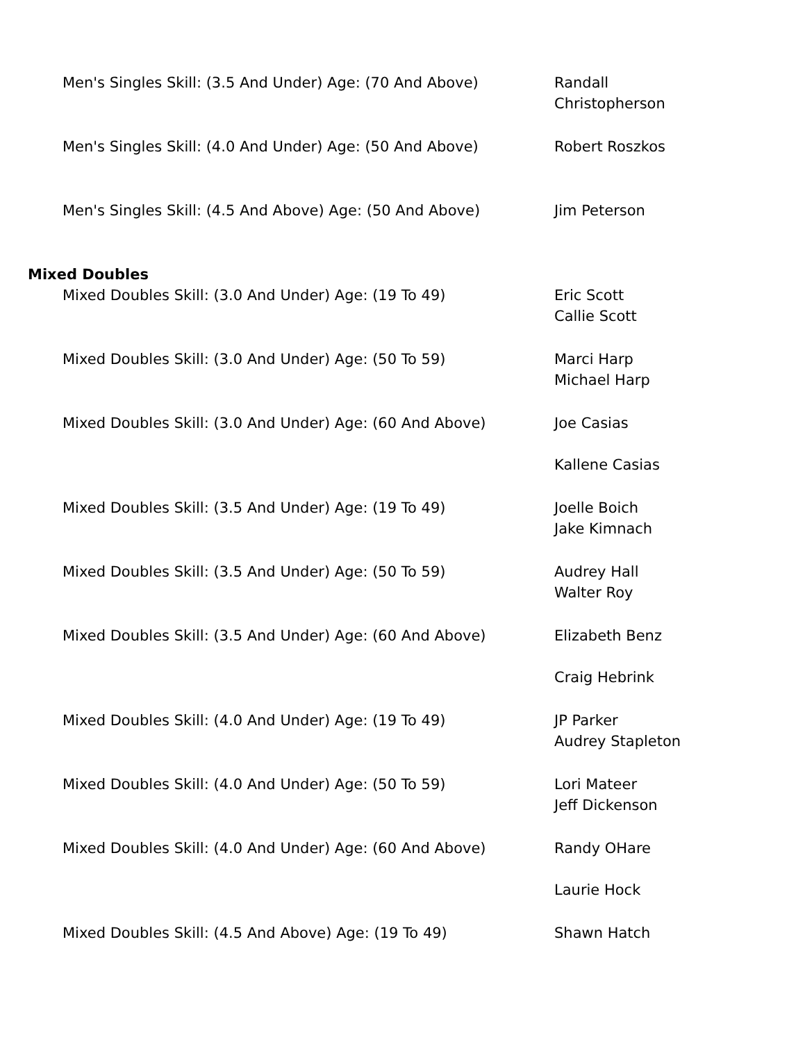| Men's Singles Skill: (3.5 And Under) Age: (70 And Above) | Randall Christopherson |
| Men's Singles Skill: (4.0 And Under) Age: (50 And Above) | Robert Roszkos |
| Men's Singles Skill: (4.5 And Above) Age: (50 And Above) | Jim Peterson |
Mixed Doubles
| Mixed Doubles Skill: (3.0 And Under) Age: (19 To 49) | Eric Scott Callie Scott |
| Mixed Doubles Skill: (3.0 And Under) Age: (50 To 59) | Marci Harp Michael Harp |
| Mixed Doubles Skill: (3.0 And Under) Age: (60 And Above) | Joe Casias Kallene Casias |
| Mixed Doubles Skill: (3.5 And Under) Age: (19 To 49) | Joelle Boich Jake Kimnach |
| Mixed Doubles Skill: (3.5 And Under) Age: (50 To 59) | Audrey Hall Walter Roy |
| Mixed Doubles Skill: (3.5 And Under) Age: (60 And Above) | Elizabeth Benz Craig Hebrink |
| Mixed Doubles Skill: (4.0 And Under) Age: (19 To 49) | JP Parker Audrey Stapleton |
| Mixed Doubles Skill: (4.0 And Under) Age: (50 To 59) | Lori Mateer Jeff Dickenson |
| Mixed Doubles Skill: (4.0 And Under) Age: (60 And Above) | Randy OHare Laurie Hock |
| Mixed Doubles Skill: (4.5 And Above) Age: (19 To 49) | Shawn Hatch |